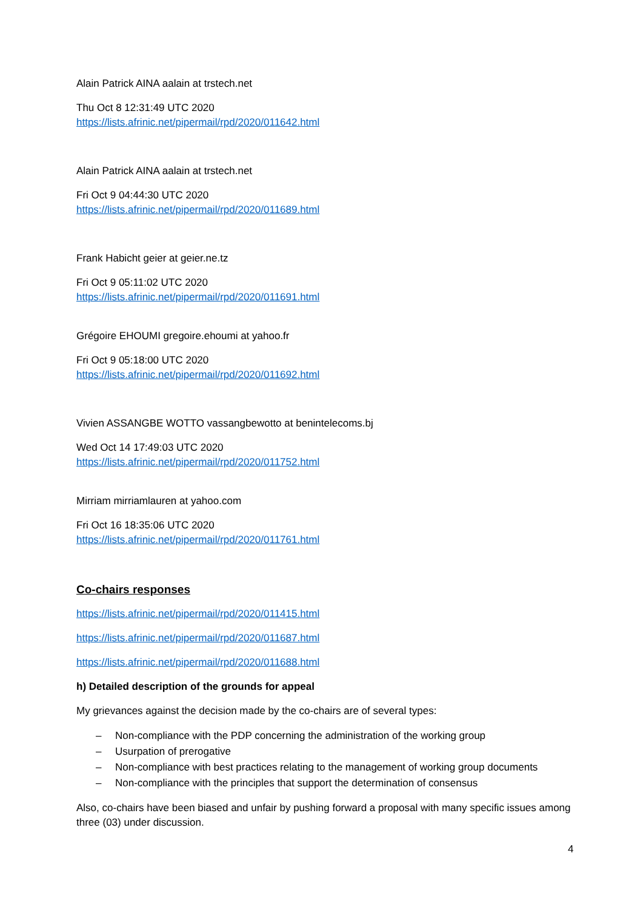Alain Patrick AINA aalain at trstech.net
Thu Oct 8 12:31:49 UTC 2020
https://lists.afrinic.net/pipermail/rpd/2020/011642.html
Alain Patrick AINA aalain at trstech.net
Fri Oct 9 04:44:30 UTC 2020
https://lists.afrinic.net/pipermail/rpd/2020/011689.html
Frank Habicht geier at geier.ne.tz
Fri Oct 9 05:11:02 UTC 2020
https://lists.afrinic.net/pipermail/rpd/2020/011691.html
Grégoire EHOUMI gregoire.ehoumi at yahoo.fr
Fri Oct 9 05:18:00 UTC 2020
https://lists.afrinic.net/pipermail/rpd/2020/011692.html
Vivien ASSANGBE WOTTO vassangbewotto at benintelecoms.bj
Wed Oct 14 17:49:03 UTC 2020
https://lists.afrinic.net/pipermail/rpd/2020/011752.html
Mirriam mirriamlauren at yahoo.com
Fri Oct 16 18:35:06 UTC 2020
https://lists.afrinic.net/pipermail/rpd/2020/011761.html
Co-chairs responses
https://lists.afrinic.net/pipermail/rpd/2020/011415.html
https://lists.afrinic.net/pipermail/rpd/2020/011687.html
https://lists.afrinic.net/pipermail/rpd/2020/011688.html
h) Detailed description of the grounds for appeal
My grievances against the decision made by the co-chairs are of several types:
– Non-compliance with the PDP concerning the administration of the working group
– Usurpation of prerogative
– Non-compliance with best practices relating to the management of working group documents
– Non-compliance with the principles that support the determination of consensus
Also, co-chairs have been biased and unfair by pushing forward a proposal with many specific issues among three (03) under discussion.
4